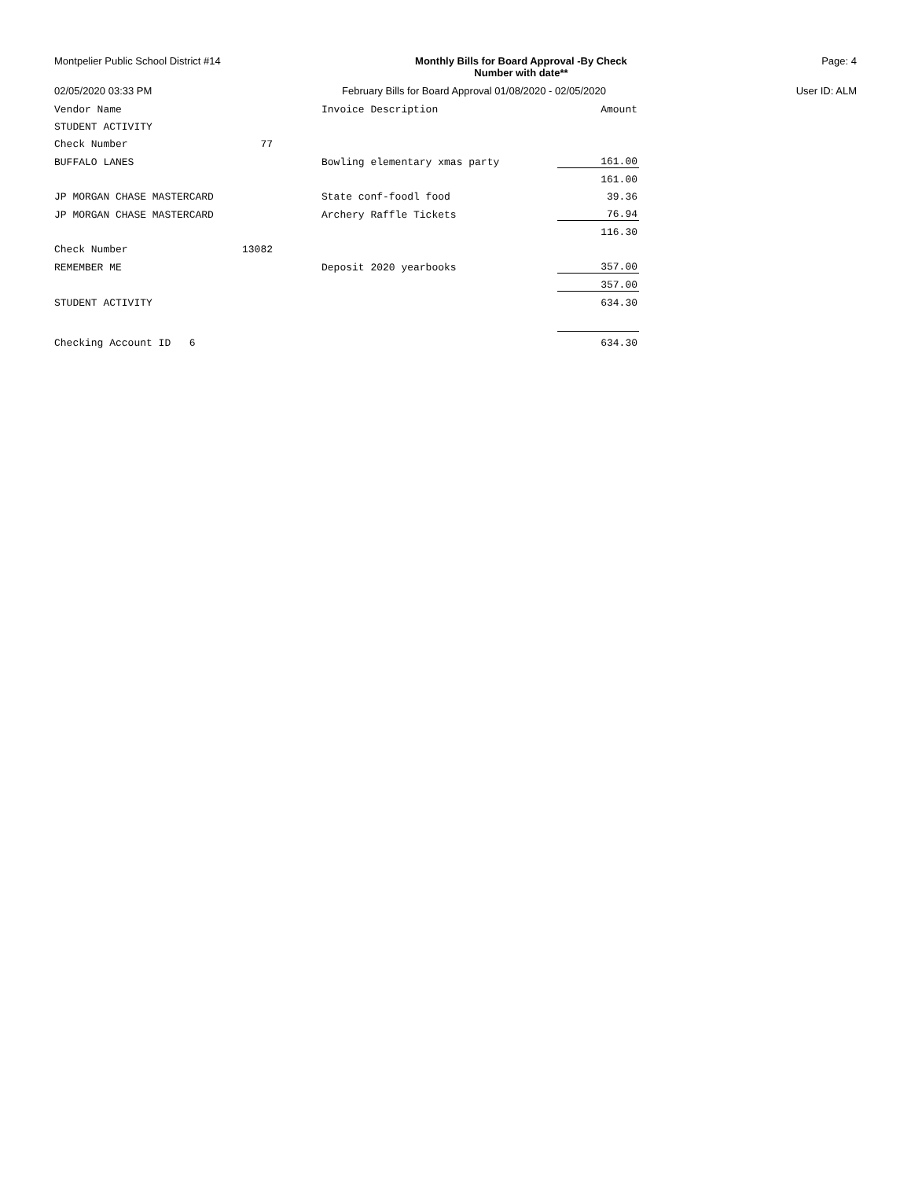Montpelier Public School District #14
Monthly Bills for Board Approval -By Check
Number with date**
Page: 4
02/05/2020 03:33 PM February Bills for Board Approval 01/08/2020 - 02/05/2020
User ID: ALM
| Vendor Name | | Invoice Description | Amount |
| --- | --- | --- | --- |
| STUDENT ACTIVITY | | | |
| Check Number | 77 | | |
| BUFFALO LANES | | Bowling elementary xmas party | 161.00 |
| | | | 161.00 |
| JP MORGAN CHASE MASTERCARD | | State conf-foodl food | 39.36 |
| JP MORGAN CHASE MASTERCARD | | Archery Raffle Tickets | 76.94 |
| | | | 116.30 |
| Check Number | 13082 | | |
| REMEMBER ME | | Deposit 2020 yearbooks | 357.00 |
| | | | 357.00 |
| STUDENT ACTIVITY | | | 634.30 |
| Checking Account ID 6 | | | 634.30 |